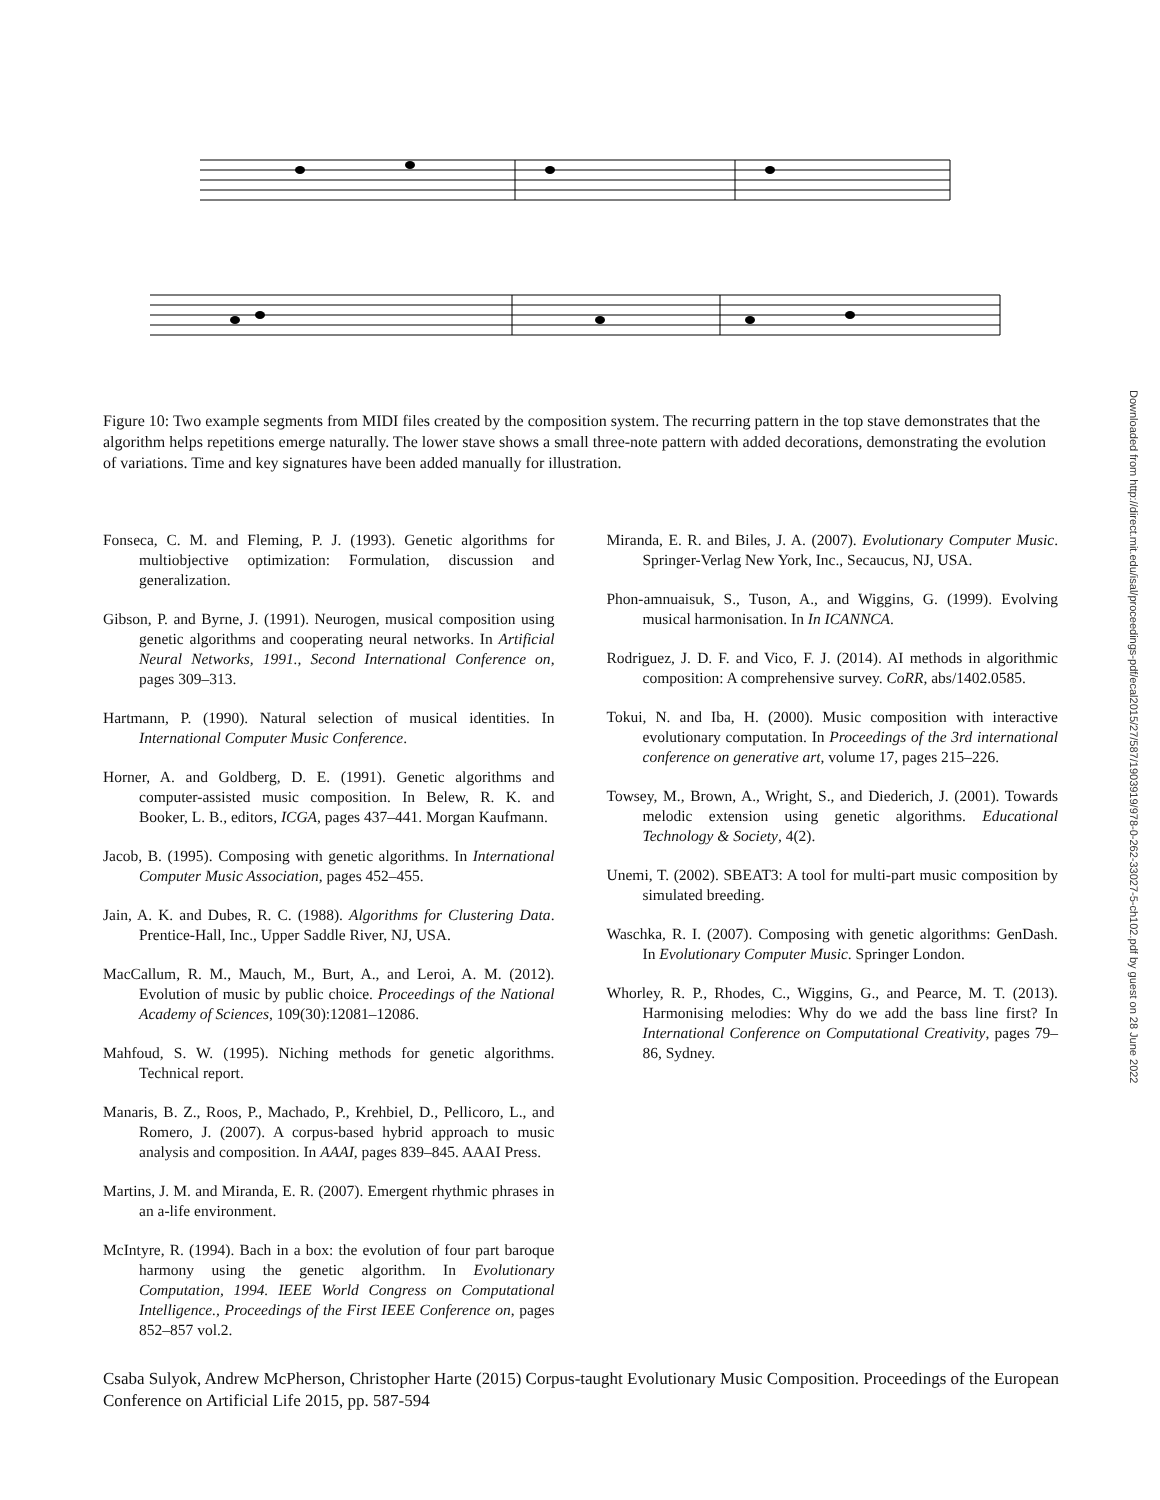Figure 10: Two example segments from MIDI files created by the composition system. The recurring pattern in the top stave demonstrates that the algorithm helps repetitions emerge naturally. The lower stave shows a small three-note pattern with added decorations, demonstrating the evolution of variations. Time and key signatures have been added manually for illustration.
Fonseca, C. M. and Fleming, P. J. (1993). Genetic algorithms for multiobjective optimization: Formulation, discussion and generalization.
Gibson, P. and Byrne, J. (1991). Neurogen, musical composition using genetic algorithms and cooperating neural networks. In Artificial Neural Networks, 1991., Second International Conference on, pages 309–313.
Hartmann, P. (1990). Natural selection of musical identities. In International Computer Music Conference.
Horner, A. and Goldberg, D. E. (1991). Genetic algorithms and computer-assisted music composition. In Belew, R. K. and Booker, L. B., editors, ICGA, pages 437–441. Morgan Kaufmann.
Jacob, B. (1995). Composing with genetic algorithms. In International Computer Music Association, pages 452–455.
Jain, A. K. and Dubes, R. C. (1988). Algorithms for Clustering Data. Prentice-Hall, Inc., Upper Saddle River, NJ, USA.
MacCallum, R. M., Mauch, M., Burt, A., and Leroi, A. M. (2012). Evolution of music by public choice. Proceedings of the National Academy of Sciences, 109(30):12081–12086.
Mahfoud, S. W. (1995). Niching methods for genetic algorithms. Technical report.
Manaris, B. Z., Roos, P., Machado, P., Krehbiel, D., Pellicoro, L., and Romero, J. (2007). A corpus-based hybrid approach to music analysis and composition. In AAAI, pages 839–845. AAAI Press.
Martins, J. M. and Miranda, E. R. (2007). Emergent rhythmic phrases in an a-life environment.
McIntyre, R. (1994). Bach in a box: the evolution of four part baroque harmony using the genetic algorithm. In Evolutionary Computation, 1994. IEEE World Congress on Computational Intelligence., Proceedings of the First IEEE Conference on, pages 852–857 vol.2.
Miranda, E. R. and Biles, J. A. (2007). Evolutionary Computer Music. Springer-Verlag New York, Inc., Secaucus, NJ, USA.
Phon-amnuaisuk, S., Tuson, A., and Wiggins, G. (1999). Evolving musical harmonisation. In In ICANNCA.
Rodriguez, J. D. F. and Vico, F. J. (2014). AI methods in algorithmic composition: A comprehensive survey. CoRR, abs/1402.0585.
Tokui, N. and Iba, H. (2000). Music composition with interactive evolutionary computation. In Proceedings of the 3rd international conference on generative art, volume 17, pages 215–226.
Towsey, M., Brown, A., Wright, S., and Diederich, J. (2001). Towards melodic extension using genetic algorithms. Educational Technology & Society, 4(2).
Unemi, T. (2002). SBEAT3: A tool for multi-part music composition by simulated breeding.
Waschka, R. I. (2007). Composing with genetic algorithms: GenDash. In Evolutionary Computer Music. Springer London.
Whorley, R. P., Rhodes, C., Wiggins, G., and Pearce, M. T. (2013). Harmonising melodies: Why do we add the bass line first? In International Conference on Computational Creativity, pages 79–86, Sydney.
Csaba Sulyok, Andrew McPherson, Christopher Harte (2015) Corpus-taught Evolutionary Music Composition. Proceedings of the European Conference on Artificial Life 2015, pp. 587-594
Downloaded from http://direct.mit.edu/isal/proceedings-pdf/ecal2015/27/587/1903919/978-0-262-33027-5-ch102.pdf by guest on 28 June 2022